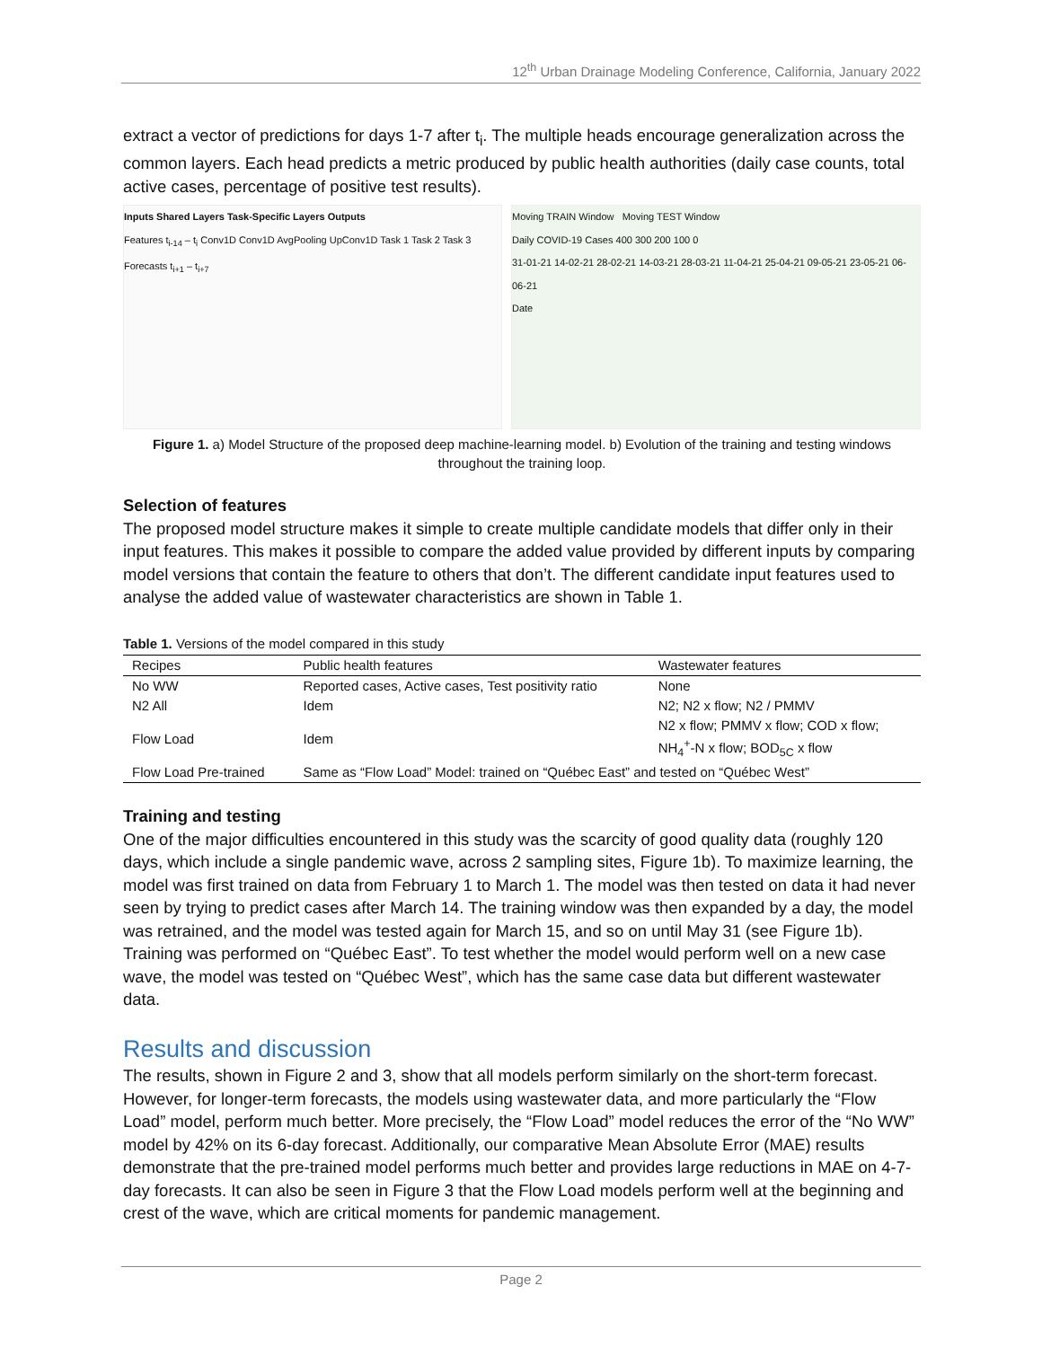12<sup>th</sup> Urban Drainage Modeling Conference, California, January 2022
extract a vector of predictions for days 1-7 after t<sub>i</sub>. The multiple heads encourage generalization across the common layers. Each head predicts a metric produced by public health authorities (daily case counts, total active cases, percentage of positive test results).
Inputs Shared Layers Task-Specific Layers Outputs
Features t<sub>i-14</sub> – t<sub>i</sub> Conv1D Conv1D AvgPooling UpConv1D Task 1 Task 2 Task 3 Forecasts t<sub>i+1</sub> – t<sub>i+7</sub>
Moving TRAIN Window Moving TEST Window
Daily COVID-19 Cases 400 300 200 100 0
31-01-21 14-02-21 28-02-21 14-03-21 28-03-21 11-04-21 25-04-21 09-05-21 23-05-21 06-06-21
Date
Figure 1. a) Model Structure of the proposed deep machine-learning model. b) Evolution of the training and testing windows throughout the training loop.
Selection of features
The proposed model structure makes it simple to create multiple candidate models that differ only in their input features. This makes it possible to compare the added value provided by different inputs by comparing model versions that contain the feature to others that don’t. The different candidate input features used to analyse the added value of wastewater characteristics are shown in Table 1.
Table 1. Versions of the model compared in this study
| Recipes | Public health features | Wastewater features |
| --- | --- | --- |
| No WW | Reported cases, Active cases, Test positivity ratio | None |
| N2 All | Idem | N2; N2 x flow; N2 / PMMV |
| Flow Load | Idem | N2 x flow; PMMV x flow; COD x flow; NH<sub>4</sub><sup>+</sup>-N x flow; BOD<sub>5C</sub> x flow |
| Flow Load Pre-trained | Same as “Flow Load” Model: trained on “Québec East” and tested on “Québec West” | |
Training and testing
One of the major difficulties encountered in this study was the scarcity of good quality data (roughly 120 days, which include a single pandemic wave, across 2 sampling sites, Figure 1b). To maximize learning, the model was first trained on data from February 1 to March 1. The model was then tested on data it had never seen by trying to predict cases after March 14. The training window was then expanded by a day, the model was retrained, and the model was tested again for March 15, and so on until May 31 (see Figure 1b). Training was performed on “Québec East”. To test whether the model would perform well on a new case wave, the model was tested on “Québec West”, which has the same case data but different wastewater data.
Results and discussion
The results, shown in Figure 2 and 3, show that all models perform similarly on the short-term forecast. However, for longer-term forecasts, the models using wastewater data, and more particularly the “Flow Load” model, perform much better. More precisely, the “Flow Load” model reduces the error of the “No WW” model by 42% on its 6-day forecast. Additionally, our comparative Mean Absolute Error (MAE) results demonstrate that the pre-trained model performs much better and provides large reductions in MAE on 4-7-day forecasts. It can also be seen in Figure 3 that the Flow Load models perform well at the beginning and crest of the wave, which are critical moments for pandemic management.
Page 2